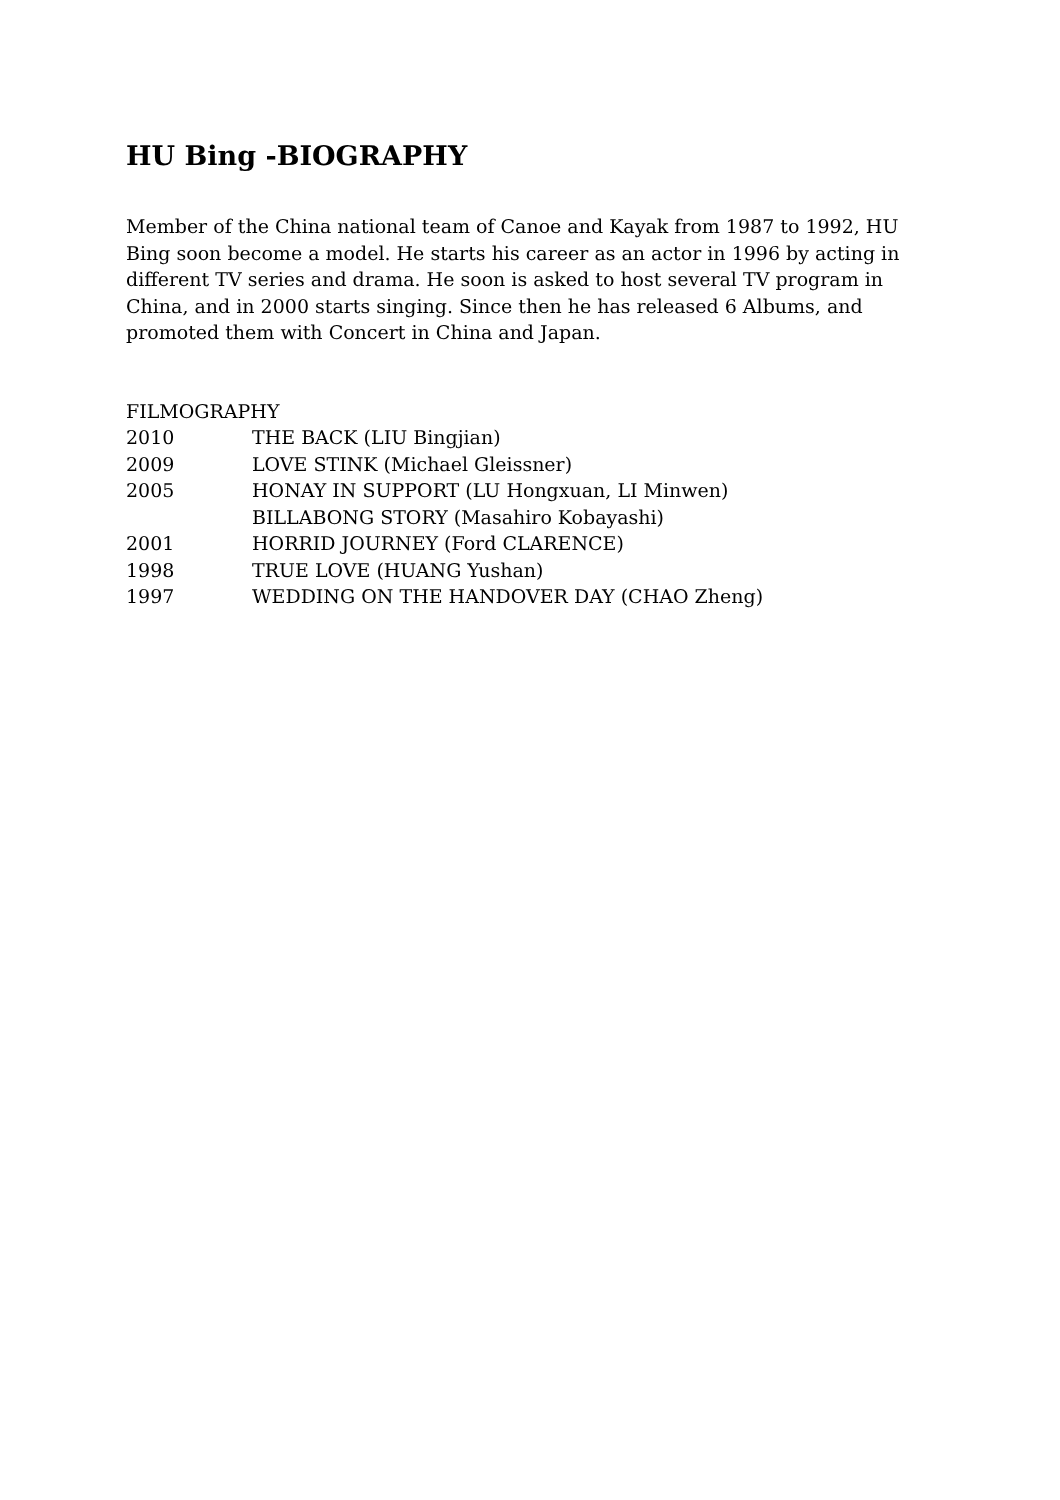HU Bing -BIOGRAPHY
Member of the China national team of Canoe and Kayak from 1987 to 1992, HU Bing soon become a model. He starts his career as an actor in 1996 by acting in different TV series and drama. He soon is asked to host several TV program in China, and in 2000 starts singing. Since then he has released 6 Albums, and promoted them with Concert in China and Japan.
FILMOGRAPHY
2010 THE BACK (LIU Bingjian)
2009 LOVE STINK (Michael Gleissner)
2005 HONAY IN SUPPORT (LU Hongxuan, LI Minwen)
BILLABONG STORY (Masahiro Kobayashi)
2001 HORRID JOURNEY (Ford CLARENCE)
1998 TRUE LOVE (HUANG Yushan)
1997 WEDDING ON THE HANDOVER DAY (CHAO Zheng)